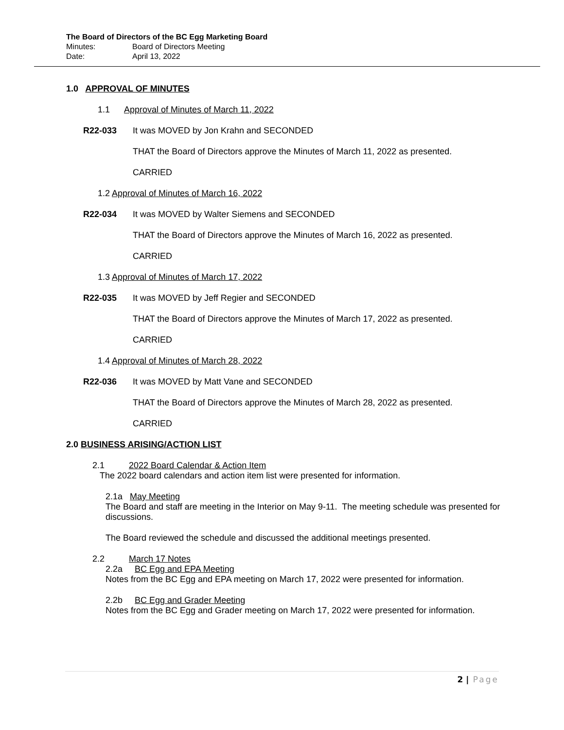The Board of Directors of the BC Egg Marketing Board
Minutes: Board of Directors Meeting
Date: April 13, 2022
1.0 APPROVAL OF MINUTES
1.1 Approval of Minutes of March 11, 2022
R22-033 It was MOVED by Jon Krahn and SECONDED
THAT the Board of Directors approve the Minutes of March 11, 2022 as presented.
CARRIED
1.2 Approval of Minutes of March 16, 2022
R22-034 It was MOVED by Walter Siemens and SECONDED
THAT the Board of Directors approve the Minutes of March 16, 2022 as presented.
CARRIED
1.3 Approval of Minutes of March 17, 2022
R22-035 It was MOVED by Jeff Regier and SECONDED
THAT the Board of Directors approve the Minutes of March 17, 2022 as presented.
CARRIED
1.4 Approval of Minutes of March 28, 2022
R22-036 It was MOVED by Matt Vane and SECONDED
THAT the Board of Directors approve the Minutes of March 28, 2022 as presented.
CARRIED
2.0 BUSINESS ARISING/ACTION LIST
2.1 2022 Board Calendar & Action Item
The 2022 board calendars and action item list were presented for information.
2.1a May Meeting
The Board and staff are meeting in the Interior on May 9-11. The meeting schedule was presented for discussions.
The Board reviewed the schedule and discussed the additional meetings presented.
2.2 March 17 Notes
2.2a BC Egg and EPA Meeting
Notes from the BC Egg and EPA meeting on March 17, 2022 were presented for information.
2.2b BC Egg and Grader Meeting
Notes from the BC Egg and Grader meeting on March 17, 2022 were presented for information.
2 | Page